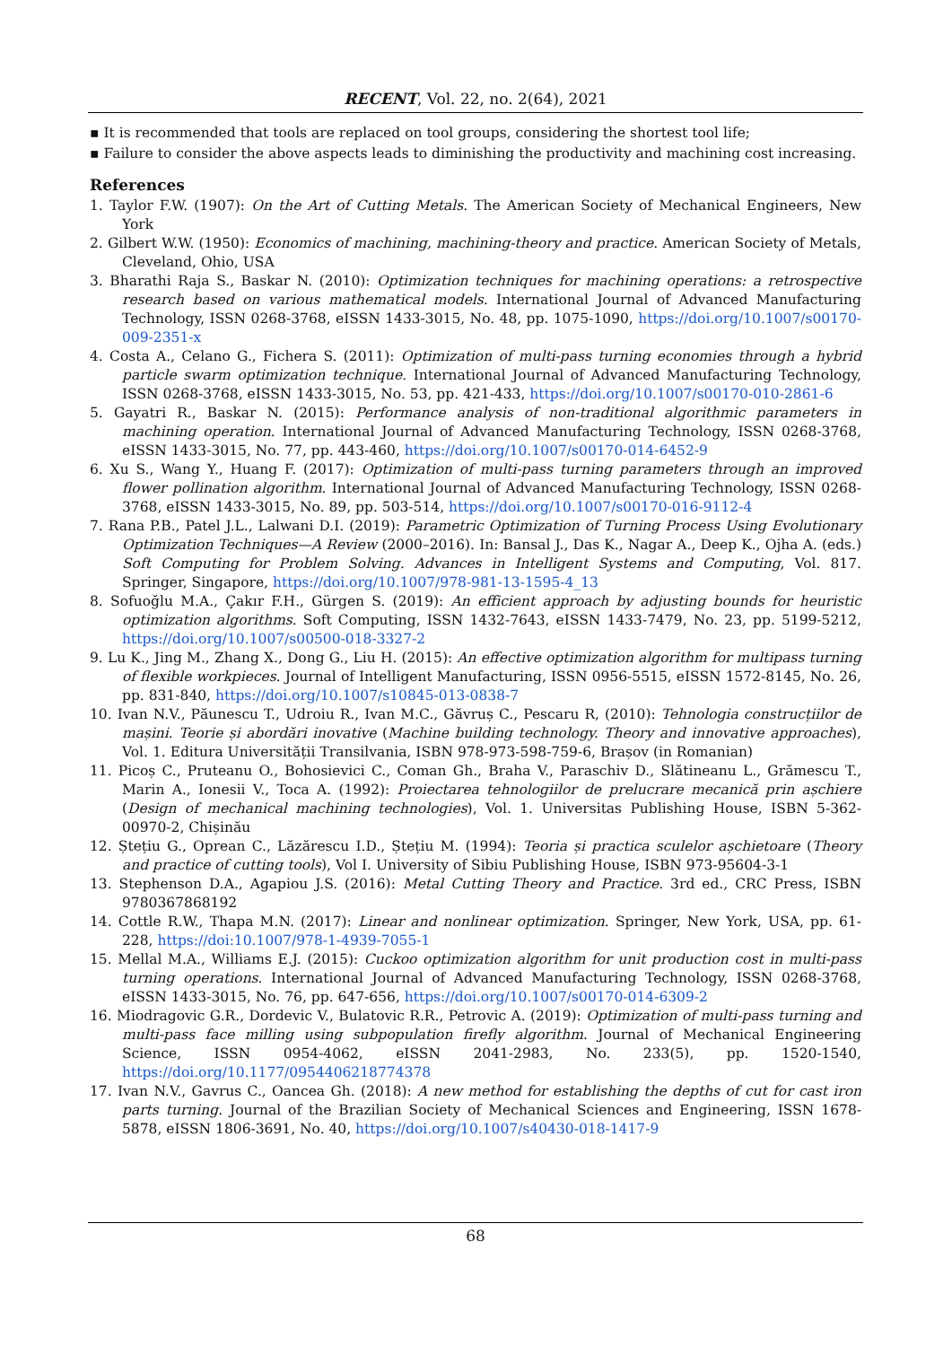RECENT, Vol. 22, no. 2(64), 2021
▪ It is recommended that tools are replaced on tool groups, considering the shortest tool life;
▪ Failure to consider the above aspects leads to diminishing the productivity and machining cost increasing.
References
1. Taylor F.W. (1907): On the Art of Cutting Metals. The American Society of Mechanical Engineers, New York
2. Gilbert W.W. (1950): Economics of machining, machining-theory and practice. American Society of Metals, Cleveland, Ohio, USA
3. Bharathi Raja S., Baskar N. (2010): Optimization techniques for machining operations: a retrospective research based on various mathematical models. International Journal of Advanced Manufacturing Technology, ISSN 0268-3768, eISSN 1433-3015, No. 48, pp. 1075-1090, https://doi.org/10.1007/s00170-009-2351-x
4. Costa A., Celano G., Fichera S. (2011): Optimization of multi-pass turning economies through a hybrid particle swarm optimization technique. International Journal of Advanced Manufacturing Technology, ISSN 0268-3768, eISSN 1433-3015, No. 53, pp. 421-433, https://doi.org/10.1007/s00170-010-2861-6
5. Gayatri R., Baskar N. (2015): Performance analysis of non-traditional algorithmic parameters in machining operation. International Journal of Advanced Manufacturing Technology, ISSN 0268-3768, eISSN 1433-3015, No. 77, pp. 443-460, https://doi.org/10.1007/s00170-014-6452-9
6. Xu S., Wang Y., Huang F. (2017): Optimization of multi-pass turning parameters through an improved flower pollination algorithm. International Journal of Advanced Manufacturing Technology, ISSN 0268-3768, eISSN 1433-3015, No. 89, pp. 503-514, https://doi.org/10.1007/s00170-016-9112-4
7. Rana P.B., Patel J.L., Lalwani D.I. (2019): Parametric Optimization of Turning Process Using Evolutionary Optimization Techniques—A Review (2000–2016). In: Bansal J., Das K., Nagar A., Deep K., Ojha A. (eds.) Soft Computing for Problem Solving. Advances in Intelligent Systems and Computing, Vol. 817. Springer, Singapore, https://doi.org/10.1007/978-981-13-1595-4_13
8. Sofuoğlu M.A., Çakır F.H., Gürgen S. (2019): An efficient approach by adjusting bounds for heuristic optimization algorithms. Soft Computing, ISSN 1432-7643, eISSN 1433-7479, No. 23, pp. 5199-5212, https://doi.org/10.1007/s00500-018-3327-2
9. Lu K., Jing M., Zhang X., Dong G., Liu H. (2015): An effective optimization algorithm for multipass turning of flexible workpieces. Journal of Intelligent Manufacturing, ISSN 0956-5515, eISSN 1572-8145, No. 26, pp. 831-840, https://doi.org/10.1007/s10845-013-0838-7
10. Ivan N.V., Păunescu T., Udroiu R., Ivan M.C., Găvruș C., Pescaru R, (2010): Tehnologia construcțiilor de mașini. Teorie și abordări inovative (Machine building technology. Theory and innovative approaches), Vol. 1. Editura Universității Transilvania, ISBN 978-973-598-759-6, Brașov (in Romanian)
11. Picoș C., Pruteanu O., Bohosievici C., Coman Gh., Braha V., Paraschiv D., Slătineanu L., Grămescu T., Marin A., Ionesii V., Toca A. (1992): Proiectarea tehnologiilor de prelucrare mecanică prin așchiere (Design of mechanical machining technologies), Vol. 1. Universitas Publishing House, ISBN 5-362-00970-2, Chișinău
12. Ștețiu G., Oprean C., Lăzărescu I.D., Ștețiu M. (1994): Teoria și practica sculelor așchietoare (Theory and practice of cutting tools), Vol I. University of Sibiu Publishing House, ISBN 973-95604-3-1
13. Stephenson D.A., Agapiou J.S. (2016): Metal Cutting Theory and Practice. 3rd ed., CRC Press, ISBN 9780367868192
14. Cottle R.W., Thapa M.N. (2017): Linear and nonlinear optimization. Springer, New York, USA, pp. 61-228, https://doi:10.1007/978-1-4939-7055-1
15. Mellal M.A., Williams E.J. (2015): Cuckoo optimization algorithm for unit production cost in multi-pass turning operations. International Journal of Advanced Manufacturing Technology, ISSN 0268-3768, eISSN 1433-3015, No. 76, pp. 647-656, https://doi.org/10.1007/s00170-014-6309-2
16. Miodragovic G.R., Dordevic V., Bulatovic R.R., Petrovic A. (2019): Optimization of multi-pass turning and multi-pass face milling using subpopulation firefly algorithm. Journal of Mechanical Engineering Science, ISSN 0954-4062, eISSN 2041-2983, No. 233(5), pp. 1520-1540, https://doi.org/10.1177/0954406218774378
17. Ivan N.V., Gavrus C., Oancea Gh. (2018): A new method for establishing the depths of cut for cast iron parts turning. Journal of the Brazilian Society of Mechanical Sciences and Engineering, ISSN 1678-5878, eISSN 1806-3691, No. 40, https://doi.org/10.1007/s40430-018-1417-9
68